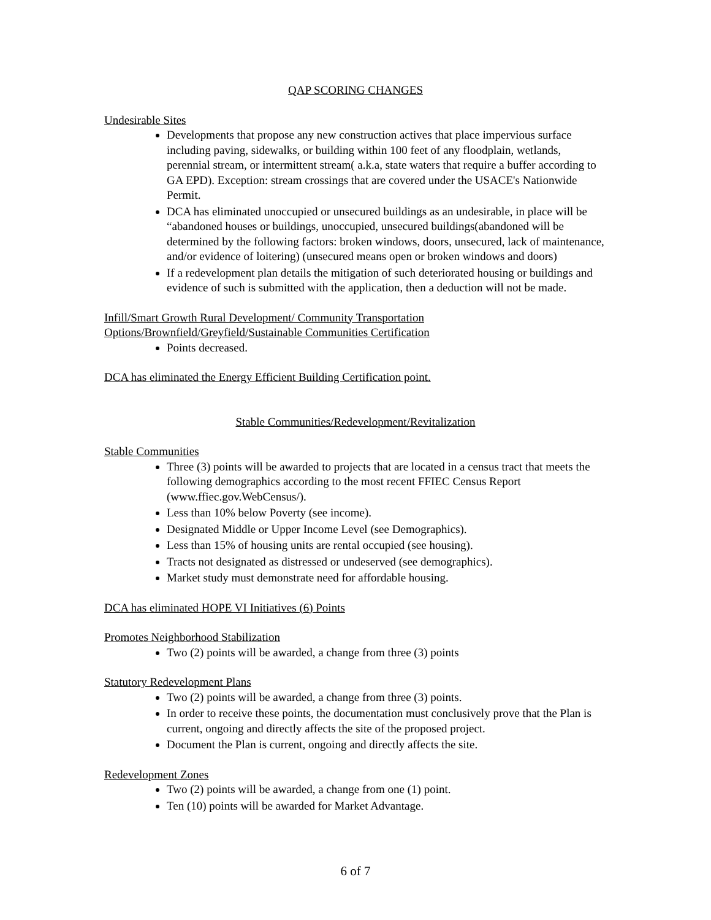QAP SCORING CHANGES
Undesirable Sites
Developments that propose any new construction actives that place impervious surface including paving, sidewalks, or building within 100 feet of any floodplain, wetlands, perennial stream, or intermittent stream( a.k.a, state waters that require a buffer according to GA EPD). Exception: stream crossings that are covered under the USACE's Nationwide Permit.
DCA has eliminated unoccupied or unsecured buildings as an undesirable, in place will be “abandoned houses or buildings, unoccupied, unsecured buildings(abandoned will be determined by the following factors: broken windows, doors, unsecured, lack of maintenance, and/or evidence of loitering) (unsecured means open or broken windows and doors)
If a redevelopment plan details the mitigation of such deteriorated housing or buildings and evidence of such is submitted with the application, then a deduction will not be made.
Infill/Smart Growth Rural Development/ Community Transportation Options/Brownfield/Greyfield/Sustainable Communities Certification
Points decreased.
DCA has eliminated the Energy Efficient Building Certification point.
Stable Communities/Redevelopment/Revitalization
Stable Communities
Three (3) points will be awarded to projects that are located in a census tract that meets the following demographics according to the most recent FFIEC Census Report (www.ffiec.gov.WebCensus/).
Less than 10% below Poverty (see income).
Designated Middle or Upper Income Level (see Demographics).
Less than 15% of housing units are rental occupied (see housing).
Tracts not designated as distressed or undeserved (see demographics).
Market study must demonstrate need for affordable housing.
DCA has eliminated HOPE VI Initiatives (6) Points
Promotes Neighborhood Stabilization
Two (2) points will be awarded, a change from three (3) points
Statutory Redevelopment Plans
Two (2) points will be awarded, a change from three (3) points.
In order to receive these points, the documentation must conclusively prove that the Plan is current, ongoing and directly affects the site of the proposed project.
Document the Plan is current, ongoing and directly affects the site.
Redevelopment Zones
Two (2) points will be awarded, a change from one (1) point.
Ten (10) points will be awarded for Market Advantage.
6 of 7